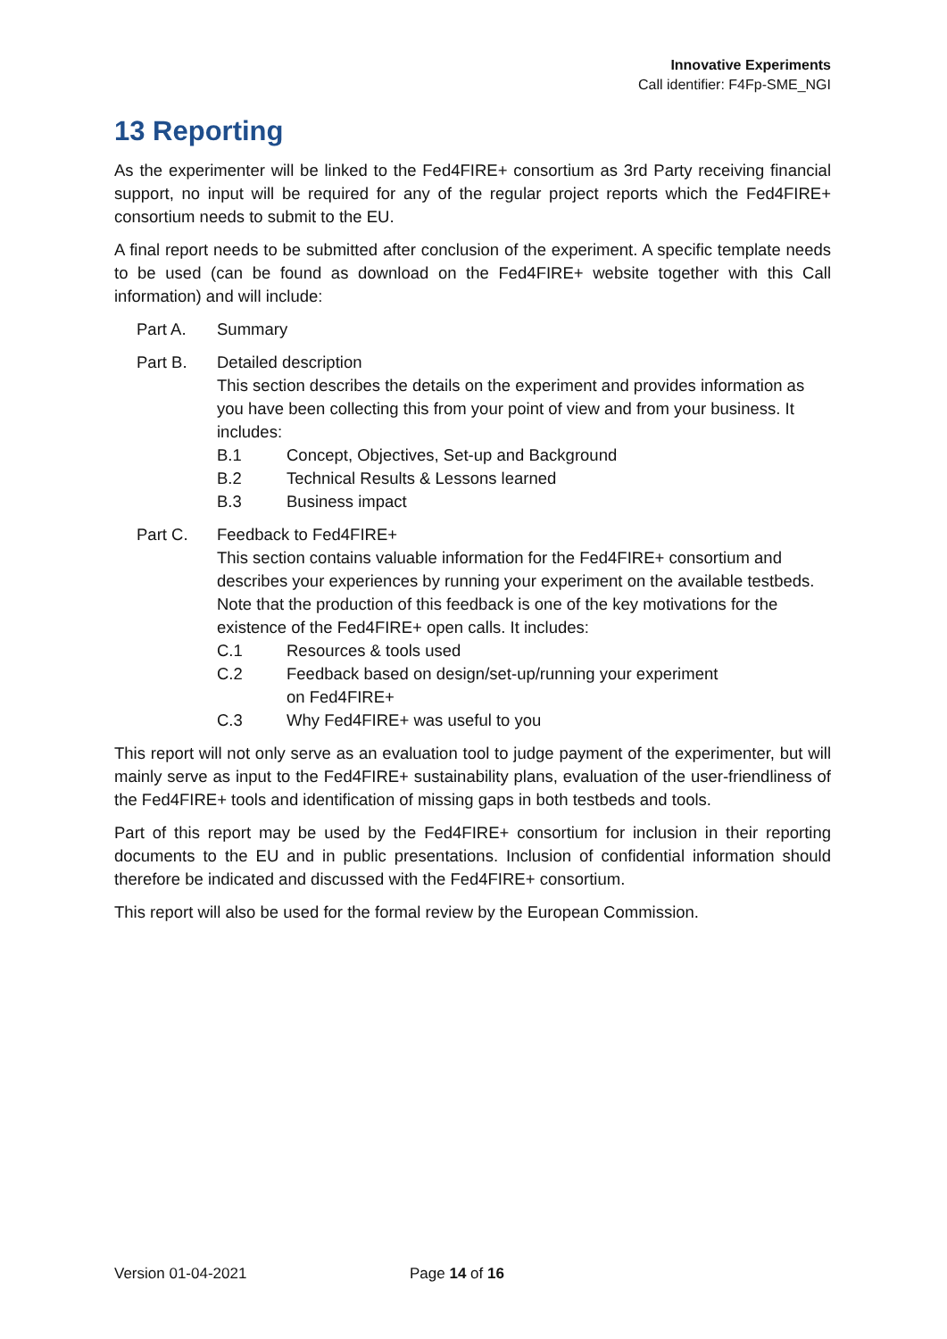Innovative Experiments
Call identifier: F4Fp-SME_NGI
13 Reporting
As the experimenter will be linked to the Fed4FIRE+ consortium as 3rd Party receiving financial support, no input will be required for any of the regular project reports which the Fed4FIRE+ consortium needs to submit to the EU.
A final report needs to be submitted after conclusion of the experiment. A specific template needs to be used (can be found as download on the Fed4FIRE+ website together with this Call information) and will include:
Part A. Summary
Part B. Detailed description
This section describes the details on the experiment and provides information as you have been collecting this from your point of view and from your business. It includes:
B.1 Concept, Objectives, Set-up and Background
B.2 Technical Results & Lessons learned
B.3 Business impact
Part C. Feedback to Fed4FIRE+
This section contains valuable information for the Fed4FIRE+ consortium and describes your experiences by running your experiment on the available testbeds. Note that the production of this feedback is one of the key motivations for the existence of the Fed4FIRE+ open calls. It includes:
C.1 Resources & tools used
C.2 Feedback based on design/set-up/running your experiment
on Fed4FIRE+
C.3 Why Fed4FIRE+ was useful to you
This report will not only serve as an evaluation tool to judge payment of the experimenter, but will mainly serve as input to the Fed4FIRE+ sustainability plans, evaluation of the user-friendliness of the Fed4FIRE+ tools and identification of missing gaps in both testbeds and tools.
Part of this report may be used by the Fed4FIRE+ consortium for inclusion in their reporting documents to the EU and in public presentations. Inclusion of confidential information should therefore be indicated and discussed with the Fed4FIRE+ consortium.
This report will also be used for the formal review by the European Commission.
Version 01-04-2021 Page 14 of 16